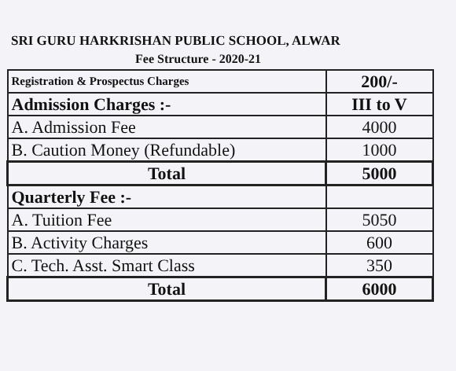SRI GURU HARKRISHAN PUBLIC SCHOOL, ALWAR
Fee Structure - 2020-21
| Registration & Prospectus Charges | 200/- |
| Admission Charges :- | III to V |
| A. Admission Fee | 4000 |
| B. Caution Money (Refundable) | 1000 |
| Total | 5000 |
| Quarterly Fee :- | |
| A. Tuition Fee | 5050 |
| B. Activity Charges | 600 |
| C. Tech. Asst. Smart Class | 350 |
| Total | 6000 |